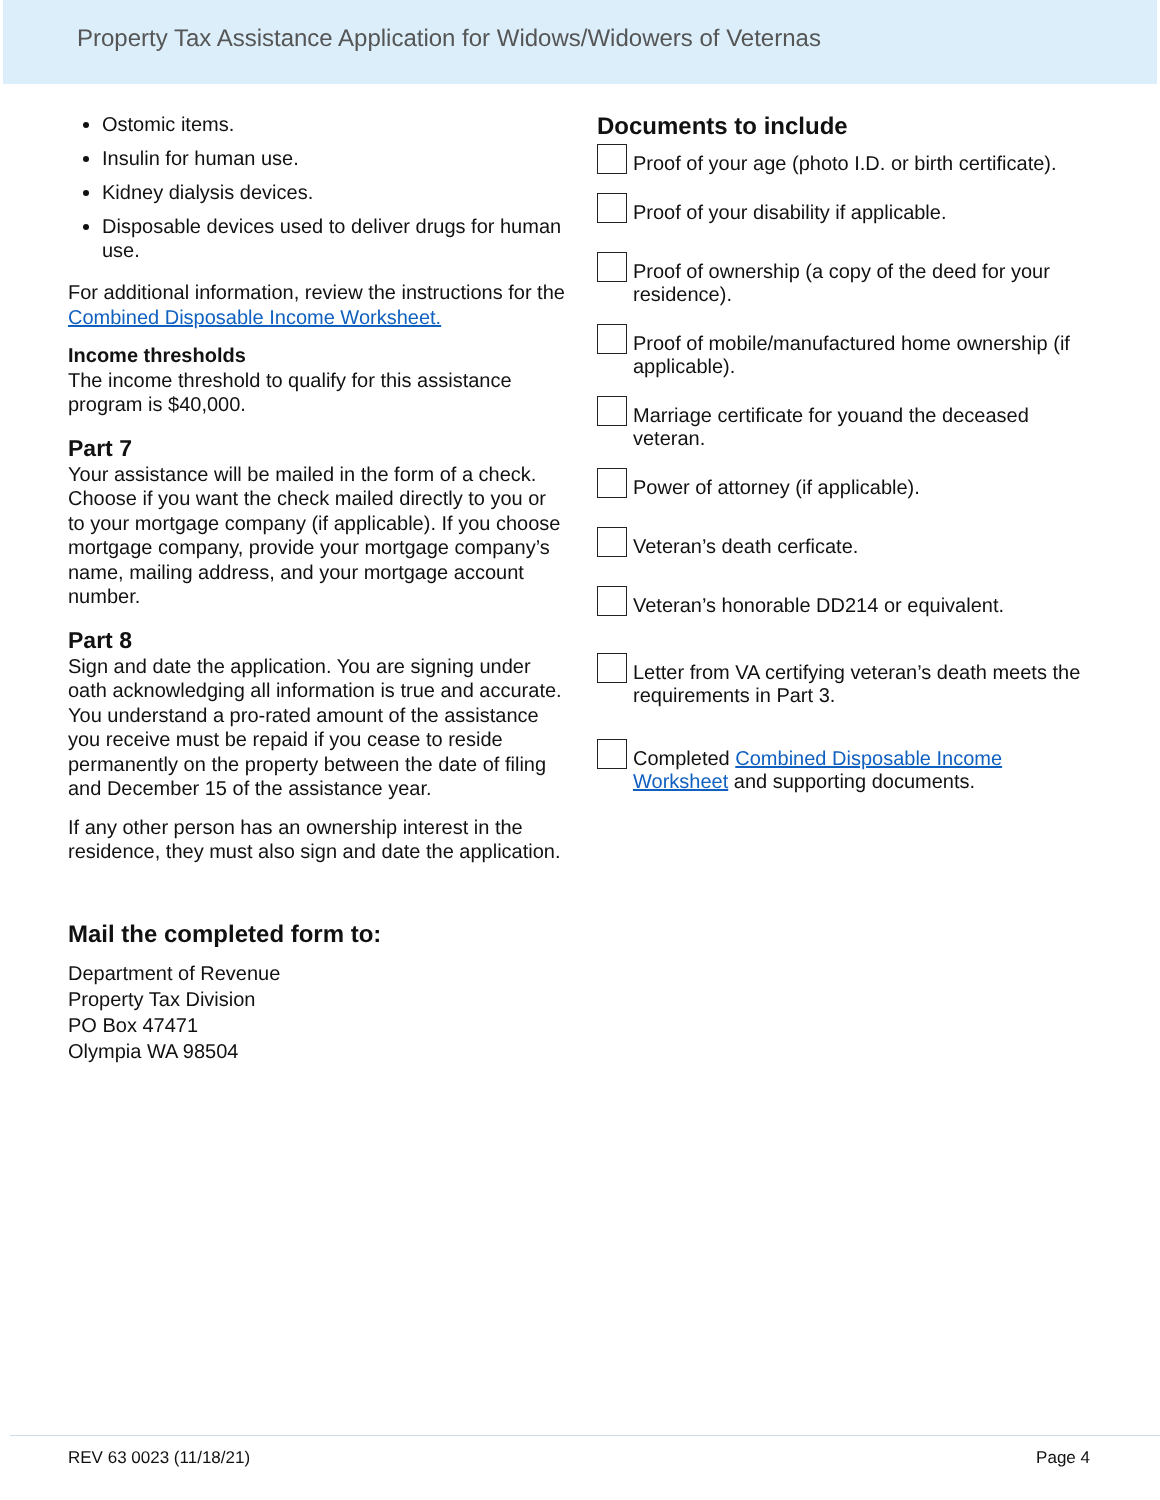Property Tax Assistance Application for Widows/Widowers of Veternas
Ostomic items.
Insulin for human use.
Kidney dialysis devices.
Disposable devices used to deliver drugs for human use.
For additional information, review the instructions for the Combined Disposable Income Worksheet.
Income thresholds
The income threshold to qualify for this assistance program is $40,000.
Part 7
Your assistance will be mailed in the form of a check. Choose if you want the check mailed directly to you or to your mortgage company (if applicable). If you choose mortgage company, provide your mortgage company’s name, mailing address, and your mortgage account number.
Part 8
Sign and date the application. You are signing under oath acknowledging all information is true and accurate. You understand a pro-rated amount of the assistance you receive must be repaid if you cease to reside permanently on the property between the date of filing and December 15 of the assistance year.
If any other person has an ownership interest in the residence, they must also sign and date the application.
Mail the completed form to:
Department of Revenue
Property Tax Division
PO Box 47471
Olympia WA 98504
Documents to include
Proof of your age (photo I.D. or birth certificate).
Proof of your disability if applicable.
Proof of ownership (a copy of the deed for your residence).
Proof of mobile/manufactured home ownership (if applicable).
Marriage certificate for youand the deceased veteran.
Power of attorney (if applicable).
Veteran’s death cerficate.
Veteran’s honorable DD214 or equivalent.
Letter from VA certifying veteran’s death meets the requirements in Part 3.
Completed Combined Disposable Income Worksheet and supporting documents.
REV 63 0023 (11/18/21) Page 4